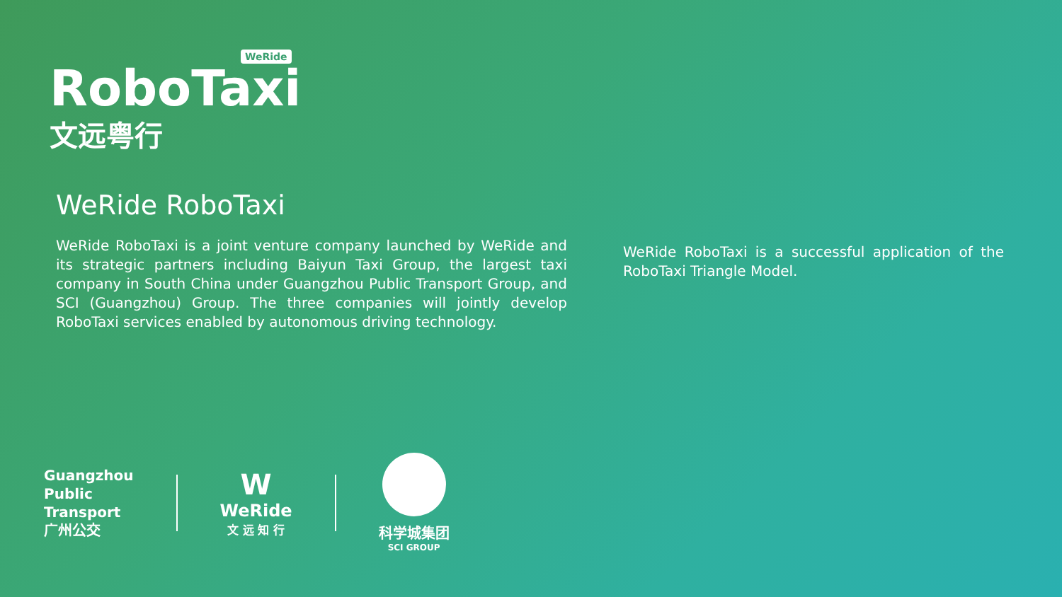WeRide
RoboTaxi
文远粤行
WeRide RoboTaxi
WeRide RoboTaxi is a joint venture company launched by WeRide and its strategic partners including Baiyun Taxi Group, the largest taxi company in South China under Guangzhou Public Transport Group, and SCI (Guangzhou) Group. The three companies will jointly develop RoboTaxi services enabled by autonomous driving technology.
WeRide RoboTaxi is a successful application of the RoboTaxi Triangle Model.
Guangzhou
Public
Transport
广州公交
W
WeRide
文 远 知 行
科学城集团
SCI GROUP